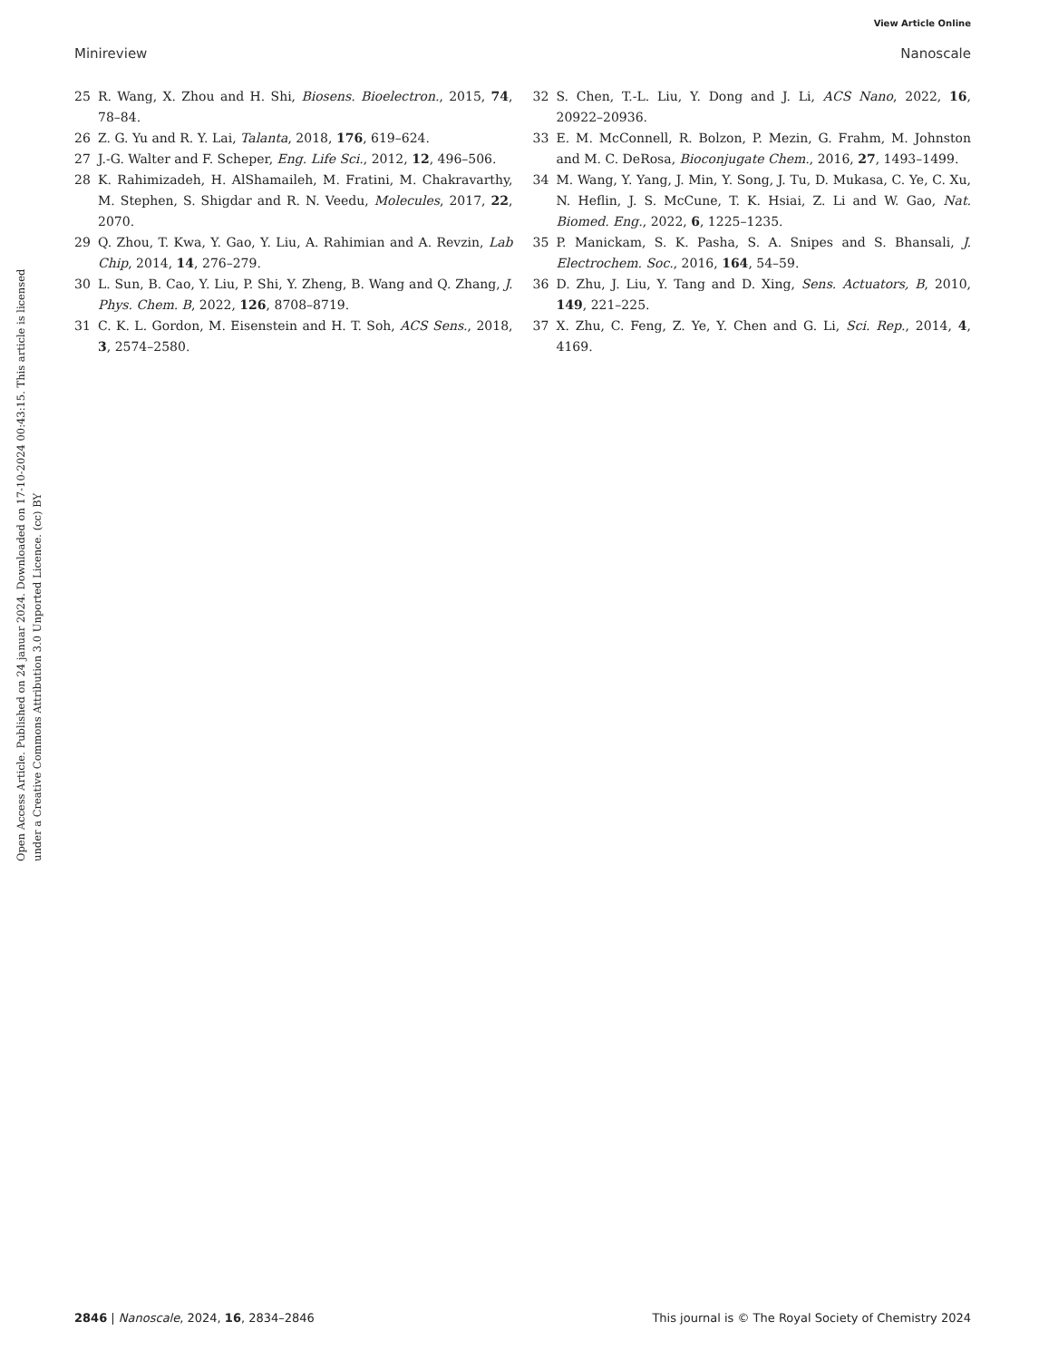View Article Online
Minireview Nanoscale
Open Access Article. Published on 24 januar 2024. Downloaded on 17-10-2024 00:43:15. This article is licensed under a Creative Commons Attribution 3.0 Unported Licence. (cc) BY
25 R. Wang, X. Zhou and H. Shi, Biosens. Bioelectron., 2015, 74, 78–84.
26 Z. G. Yu and R. Y. Lai, Talanta, 2018, 176, 619–624.
27 J.-G. Walter and F. Scheper, Eng. Life Sci., 2012, 12, 496–506.
28 K. Rahimizadeh, H. AlShamaileh, M. Fratini, M. Chakravarthy, M. Stephen, S. Shigdar and R. N. Veedu, Molecules, 2017, 22, 2070.
29 Q. Zhou, T. Kwa, Y. Gao, Y. Liu, A. Rahimian and A. Revzin, Lab Chip, 2014, 14, 276–279.
30 L. Sun, B. Cao, Y. Liu, P. Shi, Y. Zheng, B. Wang and Q. Zhang, J. Phys. Chem. B, 2022, 126, 8708–8719.
31 C. K. L. Gordon, M. Eisenstein and H. T. Soh, ACS Sens., 2018, 3, 2574–2580.
32 S. Chen, T.-L. Liu, Y. Dong and J. Li, ACS Nano, 2022, 16, 20922–20936.
33 E. M. McConnell, R. Bolzon, P. Mezin, G. Frahm, M. Johnston and M. C. DeRosa, Bioconjugate Chem., 2016, 27, 1493–1499.
34 M. Wang, Y. Yang, J. Min, Y. Song, J. Tu, D. Mukasa, C. Ye, C. Xu, N. Heflin, J. S. McCune, T. K. Hsiai, Z. Li and W. Gao, Nat. Biomed. Eng., 2022, 6, 1225–1235.
35 P. Manickam, S. K. Pasha, S. A. Snipes and S. Bhansali, J. Electrochem. Soc., 2016, 164, 54–59.
36 D. Zhu, J. Liu, Y. Tang and D. Xing, Sens. Actuators, B, 2010, 149, 221–225.
37 X. Zhu, C. Feng, Z. Ye, Y. Chen and G. Li, Sci. Rep., 2014, 4, 4169.
2846 | Nanoscale, 2024, 16, 2834–2846 This journal is © The Royal Society of Chemistry 2024